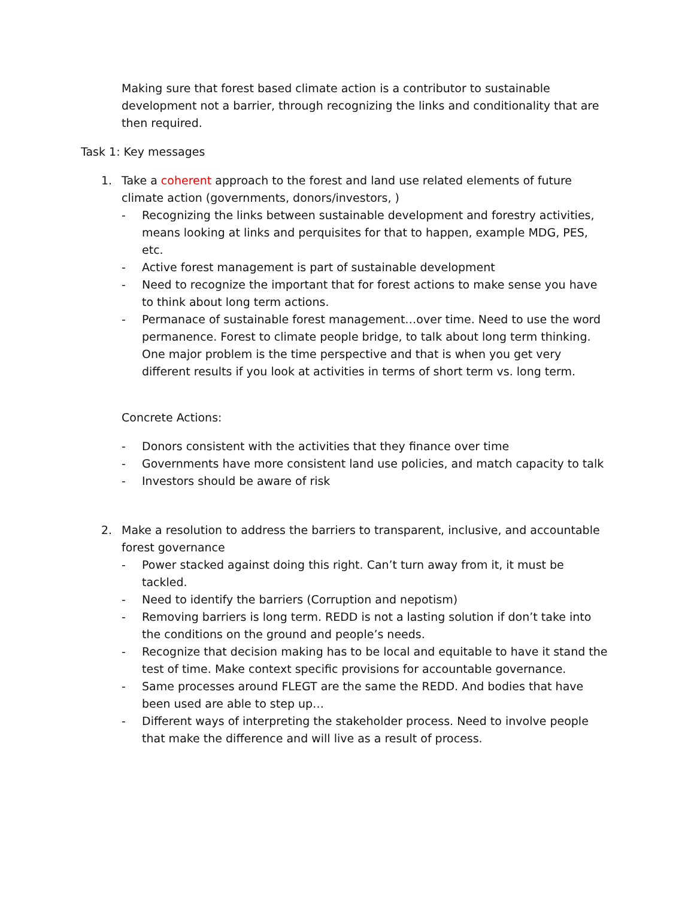Making sure that forest based climate action is a contributor to sustainable development not a barrier, through recognizing the links and conditionality that are then required.
Task 1: Key messages
1. Take a coherent approach to the forest and land use related elements of future climate action (governments, donors/investors, )
- Recognizing the links between sustainable development and forestry activities, means looking at links and perquisites for that to happen, example MDG, PES, etc.
- Active forest management is part of sustainable development
- Need to recognize the important that for forest actions to make sense you have to think about long term actions.
- Permanace of sustainable forest management…over time. Need to use the word permanence. Forest to climate people bridge, to talk about long term thinking. One major problem is the time perspective and that is when you get very different results if you look at activities in terms of short term vs. long term.
Concrete Actions:
- Donors consistent with the activities that they finance over time
- Governments have more consistent land use policies, and match capacity to talk
- Investors should be aware of risk
2. Make a resolution to address the barriers to transparent, inclusive, and accountable forest governance
- Power stacked against doing this right. Can’t turn away from it, it must be tackled.
- Need to identify the barriers (Corruption and nepotism)
- Removing barriers is long term. REDD is not a lasting solution if don’t take into the conditions on the ground and people’s needs.
- Recognize that decision making has to be local and equitable to have it stand the test of time. Make context specific provisions for accountable governance.
- Same processes around FLEGT are the same the REDD. And bodies that have been used are able to step up…
- Different ways of interpreting the stakeholder process. Need to involve people that make the difference and will live as a result of process.